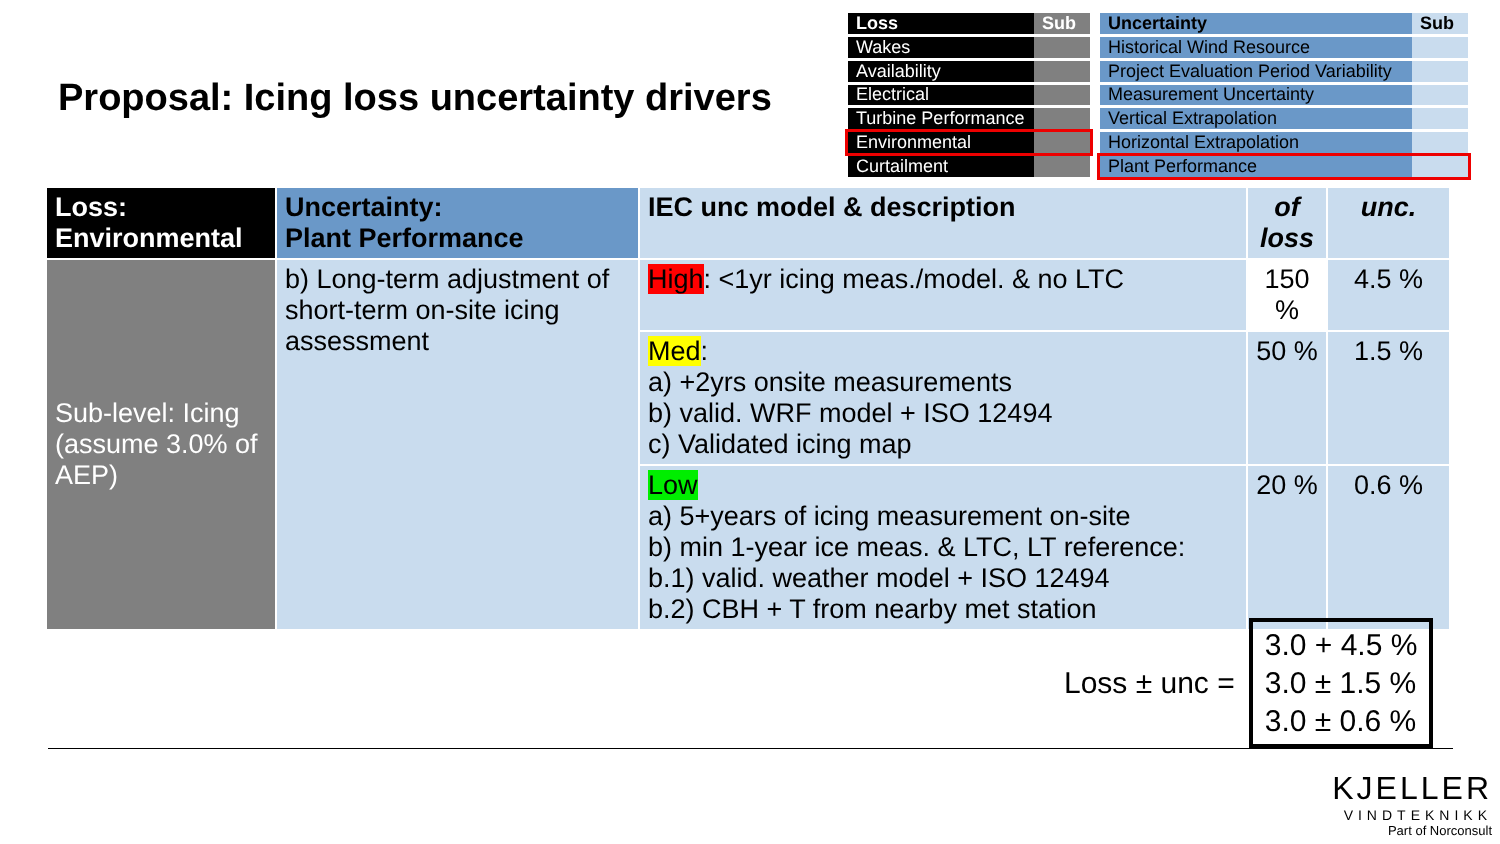Proposal: Icing loss uncertainty drivers
| Loss | Sub |
| Wakes | |
| Availability | |
| Electrical | |
| Turbine Performance | |
| Environmental | |
| Curtailment | |
| Uncertainty | Sub |
| Historical Wind Resource | |
| Project Evaluation Period Variability | |
| Measurement Uncertainty | |
| Vertical Extrapolation | |
| Horizontal Extrapolation | |
| Plant Performance | |
| Loss: Environmental | Uncertainty: Plant Performance | IEC unc model & description | of loss | unc. |
| --- | --- | --- | --- | --- |
| Sub-level: Icing (assume 3.0% of AEP) | b) Long-term adjustment of short-term on-site icing assessment | High : <1yr icing meas./model. & no LTC | 150 % | 4.5 % |
| | | Med : a) +2yrs onsite measurements b) valid. WRF model + ISO 12494 c) Validated icing map | 50 % | 1.5 % |
| | | Low a) 5+years of icing measurement on-site b) min 1-year ice meas. & LTC, LT reference: b.1) valid. weather model + ISO 12494 b.2) CBH + T from nearby met station | 20 % | 0.6 % |
Loss ± unc =
3.0 + 4.5 %
3.0 ± 1.5 %
3.0 ± 0.6 %
KJELLER
VINDTEKNIKK
Part of Norconsult